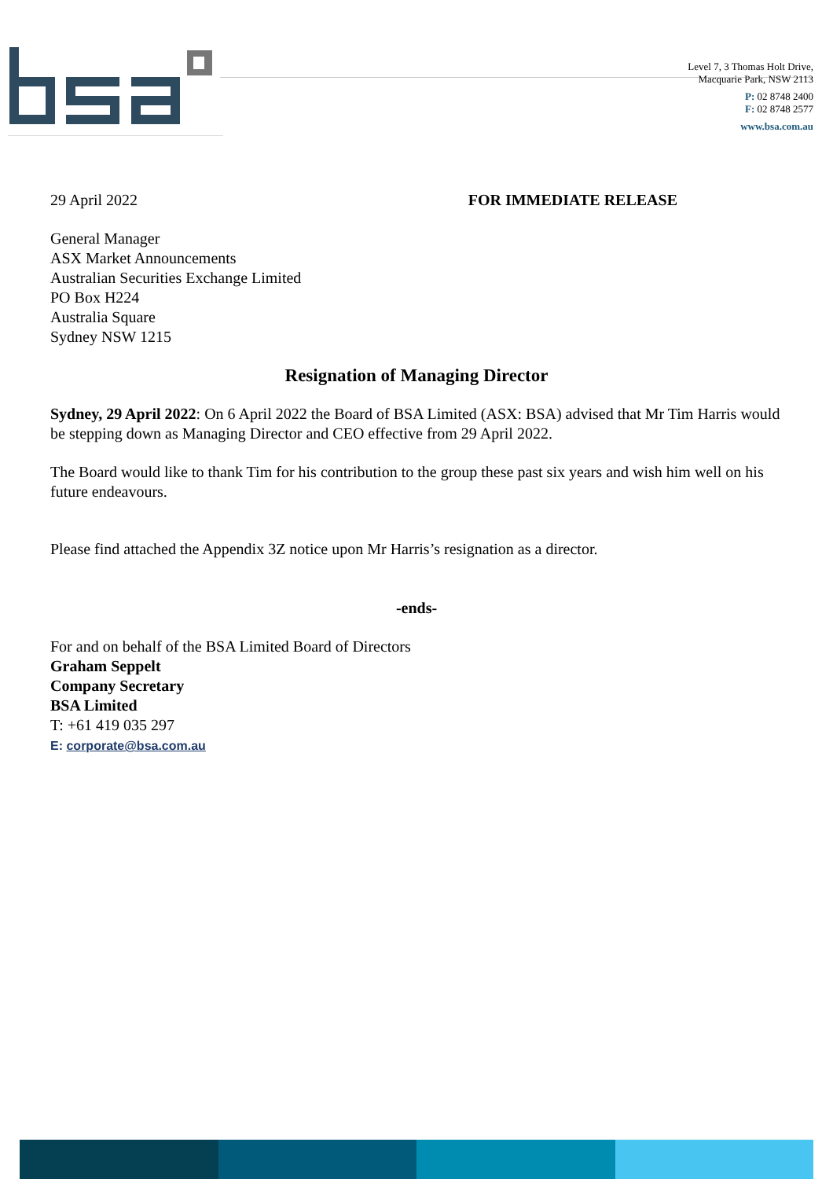Level 7, 3 Thomas Holt Drive,
Macquarie Park, NSW 2113
P: 02 8748 2400
F: 02 8748 2577
www.bsa.com.au
29 April 2022 FOR IMMEDIATE RELEASE
General Manager
ASX Market Announcements
Australian Securities Exchange Limited
PO Box H224
Australia Square
Sydney NSW 1215
Resignation of Managing Director
Sydney, 29 April 2022: On 6 April 2022 the Board of BSA Limited (ASX: BSA) advised that Mr Tim Harris would be stepping down as Managing Director and CEO effective from 29 April 2022.
The Board would like to thank Tim for his contribution to the group these past six years and wish him well on his future endeavours.
Please find attached the Appendix 3Z notice upon Mr Harris’s resignation as a director.
-ends-
For and on behalf of the BSA Limited Board of Directors
Graham Seppelt
Company Secretary
BSA Limited
T: +61 419 035 297
E: corporate@bsa.com.au